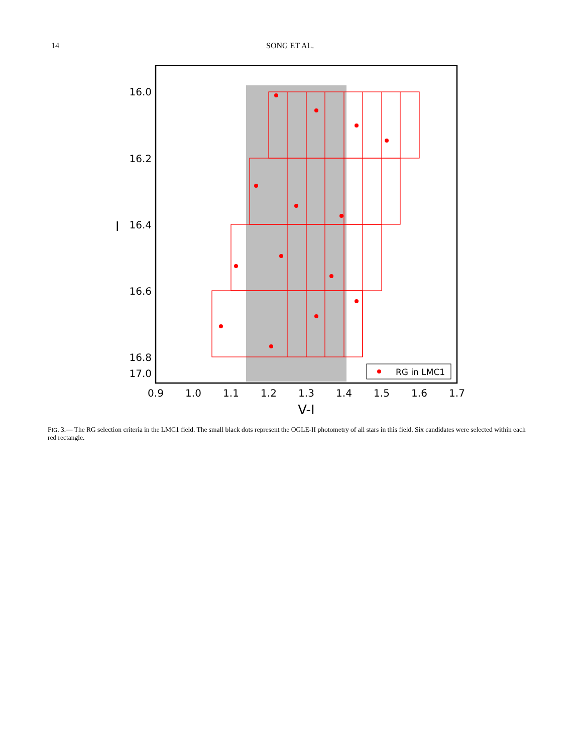14 SONG ET AL.
16.0
16.2
16.4
16.6
16.8
17.0
I
0.9
1.0
1.1
1.2
1.3
1.4
1.5
1.6
1.7
V-I
RG in LMC1
FIG. 3.— The RG selection criteria in the LMC1 field. The small black dots represent the OGLE-II photometry of all stars in this field. Six candidates were selected within each red rectangle.